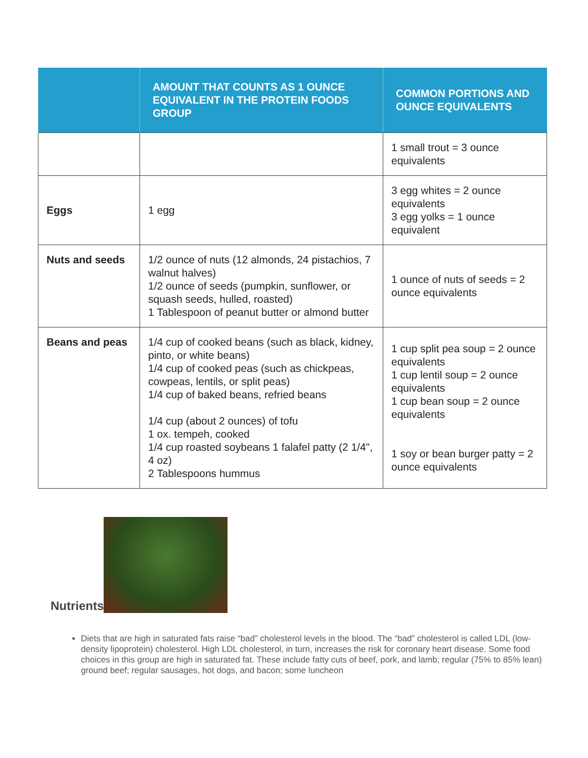| | AMOUNT THAT COUNTS AS 1 OUNCE EQUIVALENT IN THE PROTEIN FOODS GROUP | COMMON PORTIONS AND OUNCE EQUIVALENTS |
| --- | --- | --- |
| | | 1 small trout = 3 ounce equivalents |
| Eggs | 1 egg | 3 egg whites = 2 ounce equivalents 3 egg yolks = 1 ounce equivalent |
| Nuts and seeds | 1/2 ounce of nuts (12 almonds, 24 pistachios, 7 walnut halves) 1/2 ounce of seeds (pumpkin, sunflower, or squash seeds, hulled, roasted) 1 Tablespoon of peanut butter or almond butter | 1 ounce of nuts of seeds = 2 ounce equivalents |
| Beans and peas | 1/4 cup of cooked beans (such as black, kidney, pinto, or white beans) 1/4 cup of cooked peas (such as chickpeas, cowpeas, lentils, or split peas) 1/4 cup of baked beans, refried beans 1/4 cup (about 2 ounces) of tofu 1 ox. tempeh, cooked 1/4 cup roasted soybeans 1 falafel patty (2 1/4", 4 oz) 2 Tablespoons hummus | 1 cup split pea soup = 2 ounce equivalents 1 cup lentil soup = 2 ounce equivalents 1 cup bean soup = 2 ounce equivalents 1 soy or bean burger patty = 2 ounce equivalents |
Nutrients
Diets that are high in saturated fats raise “bad” cholesterol levels in the blood. The “bad” cholesterol is called LDL (low-density lipoprotein) cholesterol. High LDL cholesterol, in turn, increases the risk for coronary heart disease. Some food choices in this group are high in saturated fat. These include fatty cuts of beef, pork, and lamb; regular (75% to 85% lean) ground beef; regular sausages, hot dogs, and bacon; some luncheon